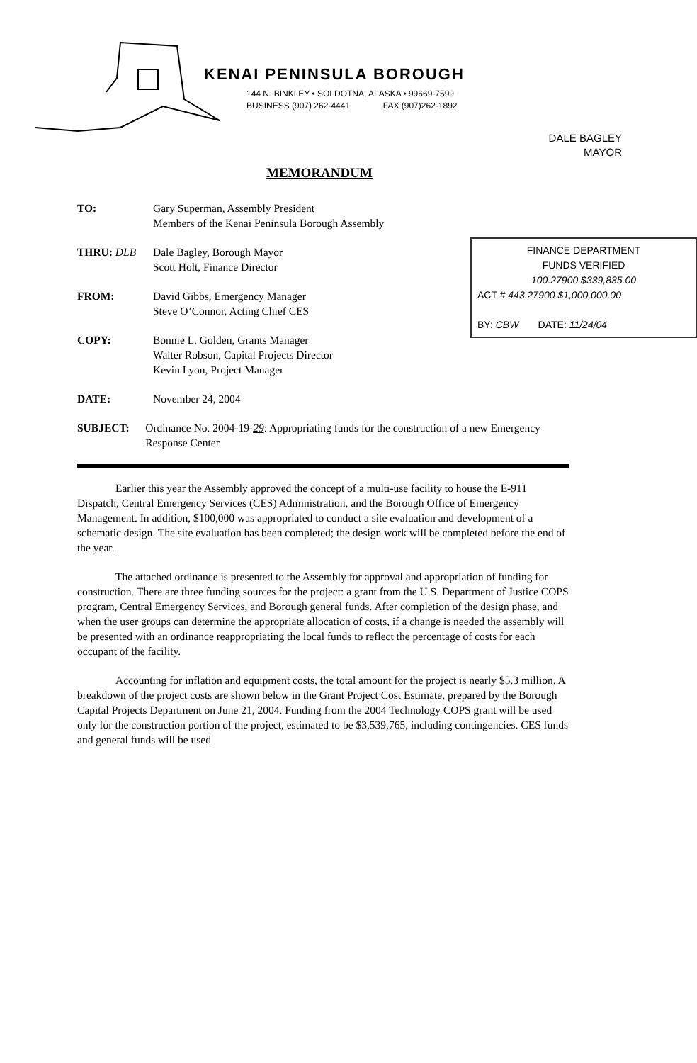KENAI PENINSULA BOROUGH
144 N. BINKLEY • SOLDOTNA, ALASKA • 99669-7599
BUSINESS (907) 262-4441 FAX (907)262-1892
DALE BAGLEY
MAYOR
MEMORANDUM
TO: Gary Superman, Assembly President
Members of the Kenai Peninsula Borough Assembly
FINANCE DEPARTMENT
FUNDS VERIFIED
100.27900 $339,835.00
ACT # 443.27900 $1,000,000.00
BY: CBW DATE: 11/24/04
THRU: DLB Dale Bagley, Borough Mayor
Scott Holt, Finance Director
FROM: David Gibbs, Emergency Manager
Steve O’Connor, Acting Chief CES
COPY: Bonnie L. Golden, Grants Manager
Walter Robson, Capital Projects Director
Kevin Lyon, Project Manager
DATE: November 24, 2004
SUBJECT: Ordinance No. 2004-19-29: Appropriating funds for the construction of a new Emergency Response Center
Earlier this year the Assembly approved the concept of a multi-use facility to house the E-911 Dispatch, Central Emergency Services (CES) Administration, and the Borough Office of Emergency Management. In addition, $100,000 was appropriated to conduct a site evaluation and development of a schematic design. The site evaluation has been completed; the design work will be completed before the end of the year.
The attached ordinance is presented to the Assembly for approval and appropriation of funding for construction. There are three funding sources for the project: a grant from the U.S. Department of Justice COPS program, Central Emergency Services, and Borough general funds. After completion of the design phase, and when the user groups can determine the appropriate allocation of costs, if a change is needed the assembly will be presented with an ordinance reappropriating the local funds to reflect the percentage of costs for each occupant of the facility.
Accounting for inflation and equipment costs, the total amount for the project is nearly $5.3 million. A breakdown of the project costs are shown below in the Grant Project Cost Estimate, prepared by the Borough Capital Projects Department on June 21, 2004. Funding from the 2004 Technology COPS grant will be used only for the construction portion of the project, estimated to be $3,539,765, including contingencies. CES funds and general funds will be used